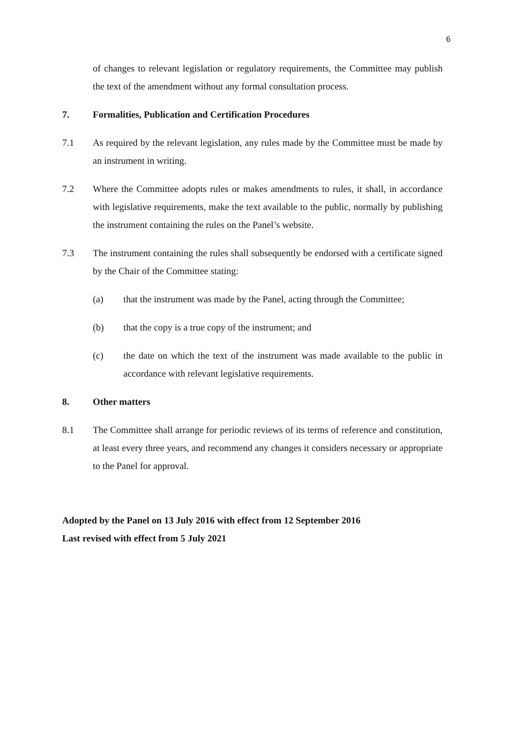6
of changes to relevant legislation or regulatory requirements, the Committee may publish the text of the amendment without any formal consultation process.
7. Formalities, Publication and Certification Procedures
7.1 As required by the relevant legislation, any rules made by the Committee must be made by an instrument in writing.
7.2 Where the Committee adopts rules or makes amendments to rules, it shall, in accordance with legislative requirements, make the text available to the public, normally by publishing the instrument containing the rules on the Panel’s website.
7.3 The instrument containing the rules shall subsequently be endorsed with a certificate signed by the Chair of the Committee stating:
(a) that the instrument was made by the Panel, acting through the Committee;
(b) that the copy is a true copy of the instrument; and
(c) the date on which the text of the instrument was made available to the public in accordance with relevant legislative requirements.
8. Other matters
8.1 The Committee shall arrange for periodic reviews of its terms of reference and constitution, at least every three years, and recommend any changes it considers necessary or appropriate to the Panel for approval.
Adopted by the Panel on 13 July 2016 with effect from 12 September 2016
Last revised with effect from 5 July 2021